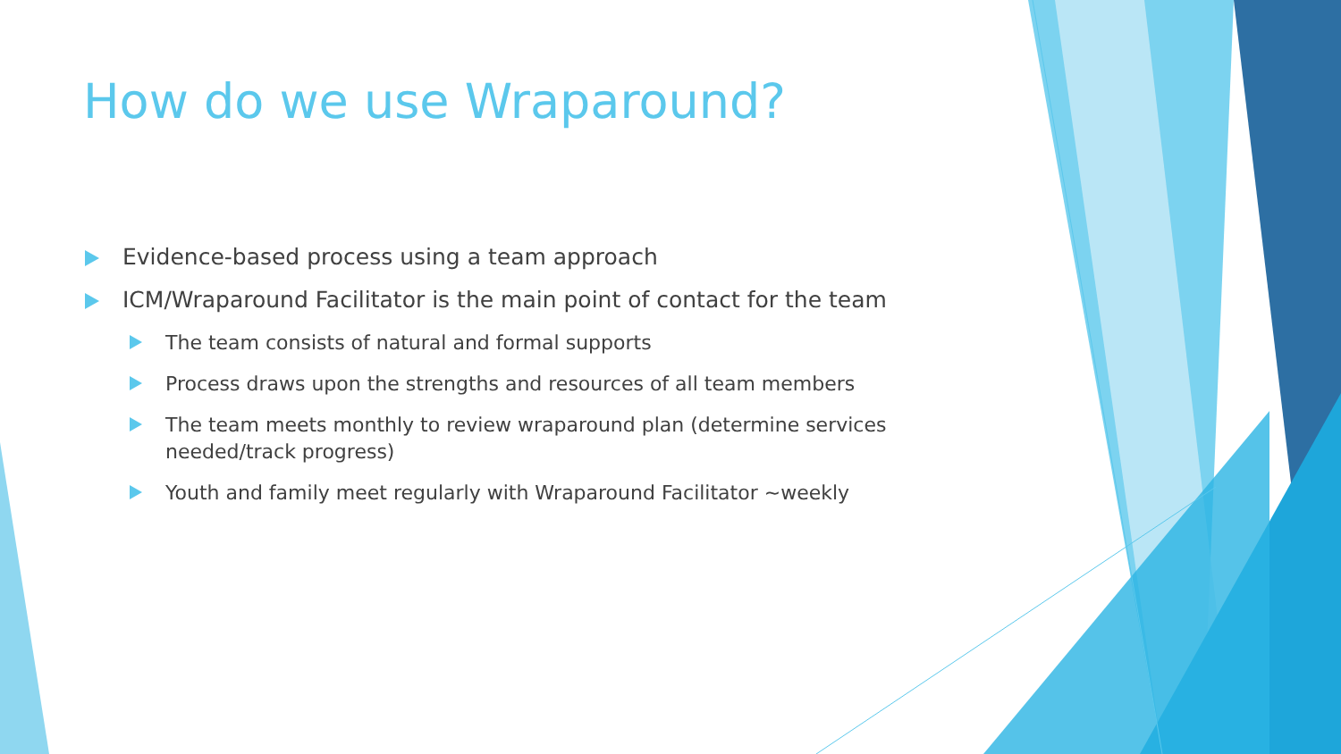How do we use Wraparound?
Evidence-based process using a team approach
ICM/Wraparound Facilitator is the main point of contact for the team
The team consists of natural and formal supports
Process draws upon the strengths and resources of all team members
The team meets monthly to review wraparound plan (determine services needed/track progress)
Youth and family meet regularly with Wraparound Facilitator ~weekly